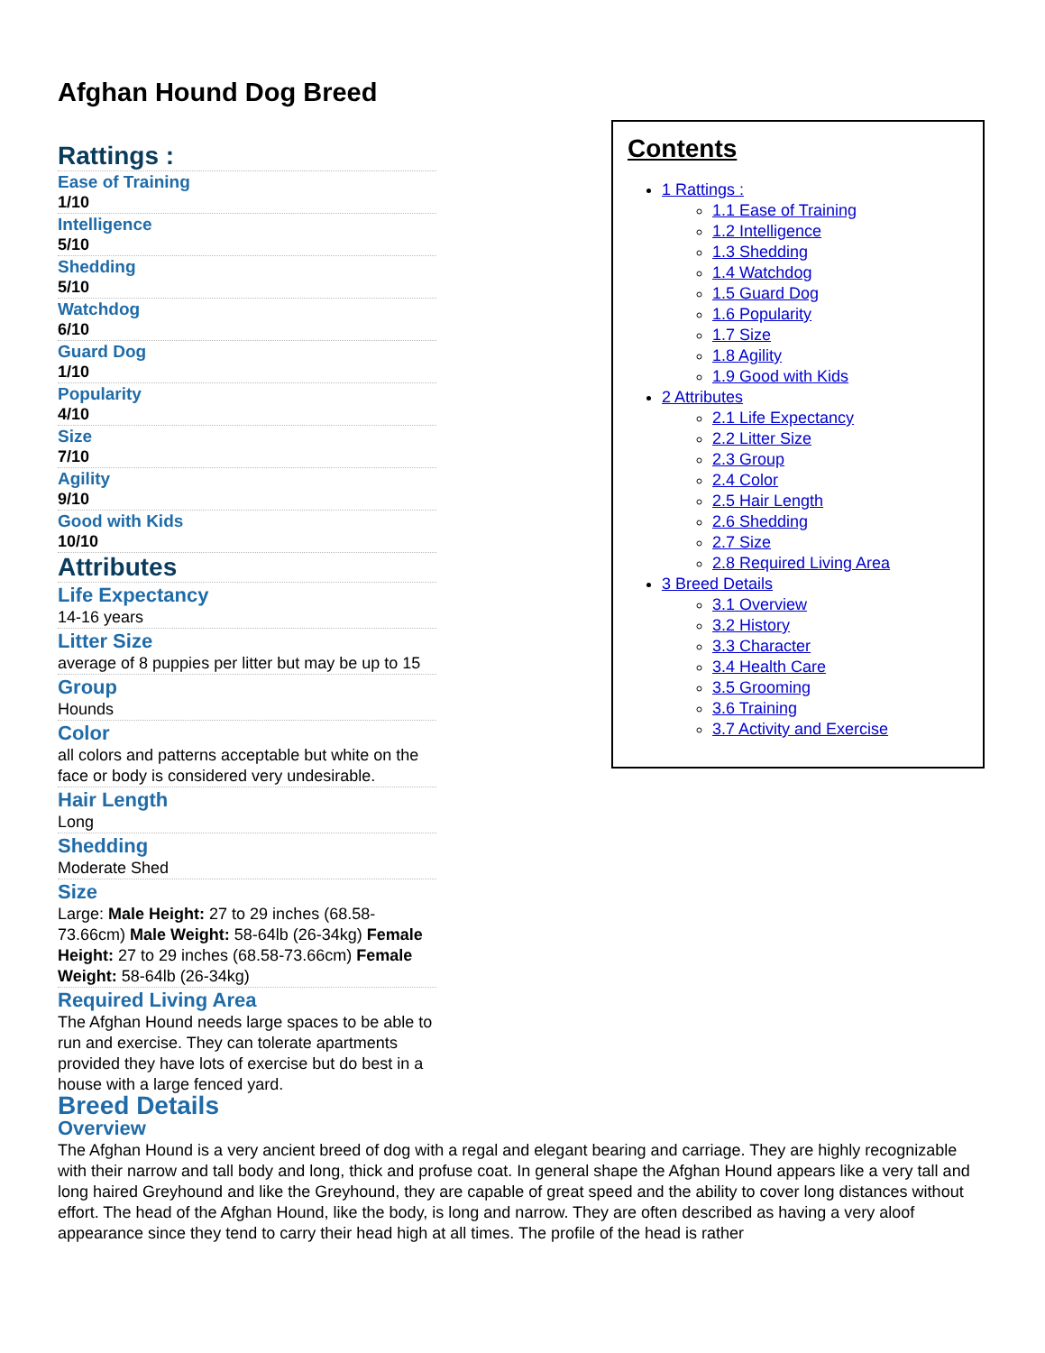Afghan Hound Dog Breed
Contents
1 Rattings :
1.1 Ease of Training
1.2 Intelligence
1.3 Shedding
1.4 Watchdog
1.5 Guard Dog
1.6 Popularity
1.7 Size
1.8 Agility
1.9 Good with Kids
2 Attributes
2.1 Life Expectancy
2.2 Litter Size
2.3 Group
2.4 Color
2.5 Hair Length
2.6 Shedding
2.7 Size
2.8 Required Living Area
3 Breed Details
3.1 Overview
3.2 History
3.3 Character
3.4 Health Care
3.5 Grooming
3.6 Training
3.7 Activity and Exercise
Rattings :
Ease of Training
1/10
Intelligence
5/10
Shedding
5/10
Watchdog
6/10
Guard Dog
1/10
Popularity
4/10
Size
7/10
Agility
9/10
Good with Kids
10/10
Attributes
Life Expectancy
14-16 years
Litter Size
average of 8 puppies per litter but may be up to 15
Group
Hounds
Color
all colors and patterns acceptable but white on the face or body is considered very undesirable.
Hair Length
Long
Shedding
Moderate Shed
Size
Large: Male Height: 27 to 29 inches (68.58-73.66cm) Male Weight: 58-64lb (26-34kg) Female Height: 27 to 29 inches (68.58-73.66cm) Female Weight: 58-64lb (26-34kg)
Required Living Area
The Afghan Hound needs large spaces to be able to run and exercise. They can tolerate apartments provided they have lots of exercise but do best in a house with a large fenced yard.
Breed Details
Overview
The Afghan Hound is a very ancient breed of dog with a regal and elegant bearing and carriage. They are highly recognizable with their narrow and tall body and long, thick and profuse coat. In general shape the Afghan Hound appears like a very tall and long haired Greyhound and like the Greyhound, they are capable of great speed and the ability to cover long distances without effort. The head of the Afghan Hound, like the body, is long and narrow. They are often described as having a very aloof appearance since they tend to carry their head high at all times. The profile of the head is rather